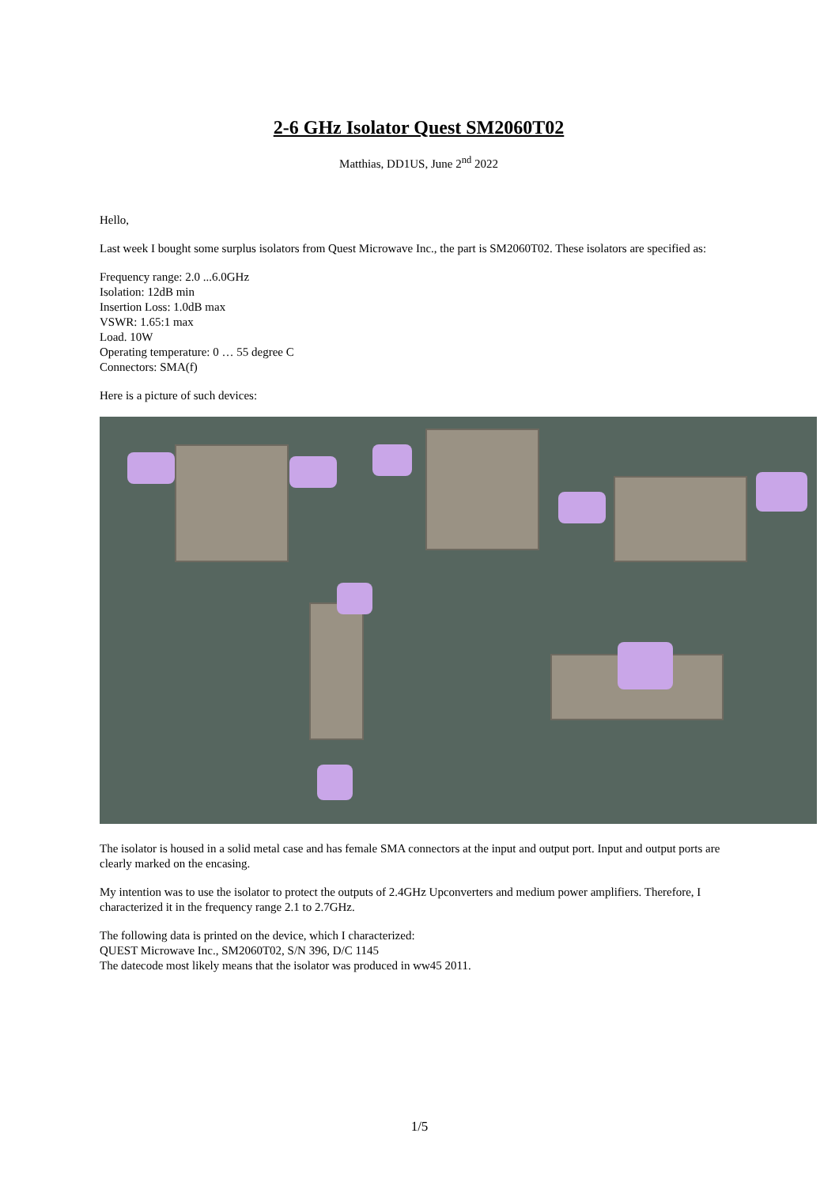2-6 GHz Isolator Quest SM2060T02
Matthias, DD1US, June 2<sup>nd</sup> 2022
Hello,
Last week I bought some surplus isolators from Quest Microwave Inc., the part is SM2060T02. These isolators are specified as:
Frequency range: 2.0 ...6.0GHz
Isolation: 12dB min
Insertion Loss: 1.0dB max
VSWR: 1.65:1 max
Load. 10W
Operating temperature: 0 … 55 degree C
Connectors: SMA(f)
Here is a picture of such devices:
The isolator is housed in a solid metal case and has female SMA connectors at the input and output port. Input and output ports are clearly marked on the encasing.
My intention was to use the isolator to protect the outputs of 2.4GHz Upconverters and medium power amplifiers. Therefore, I characterized it in the frequency range 2.1 to 2.7GHz.
The following data is printed on the device, which I characterized:
QUEST Microwave Inc., SM2060T02, S/N 396, D/C 1145
The datecode most likely means that the isolator was produced in ww45 2011.
1/5